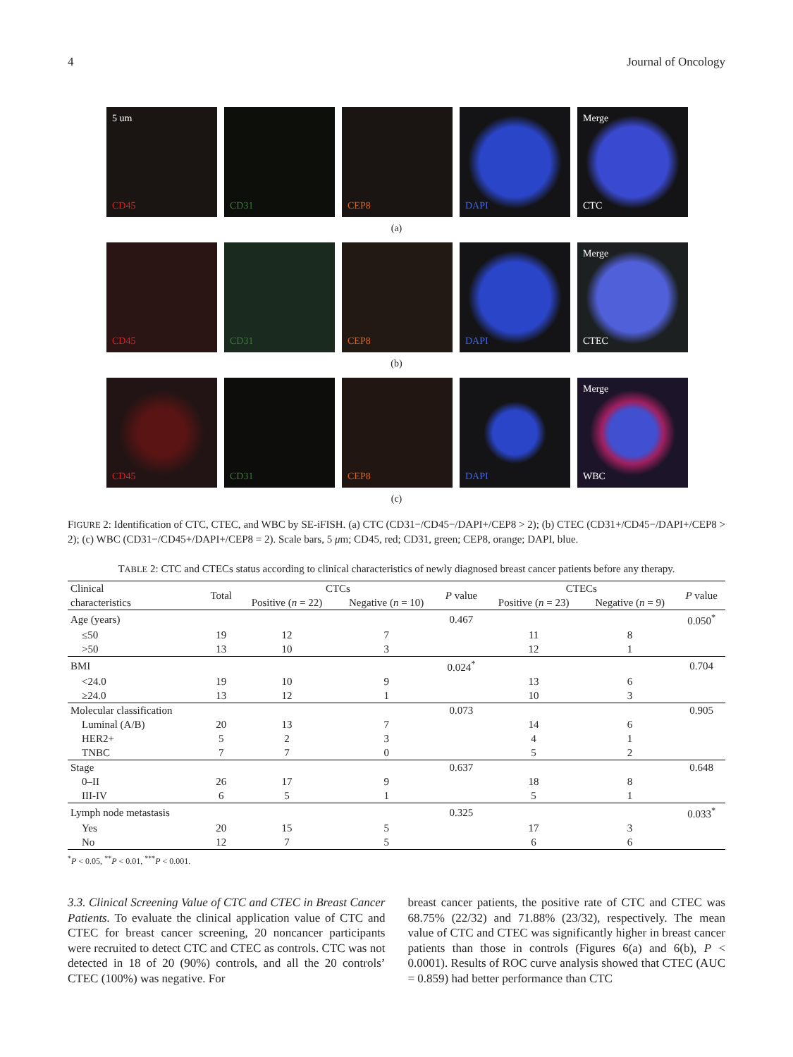4 Journal of Oncology
5 um
CD45
CD31
CEP8
DAPI
Merge
CTC
(a)
CD45
CD31
CEP8
DAPI
Merge
CTEC
(b)
CD45
CD31
CEP8
DAPI
Merge
WBC
(c)
FIGURE 2: Identification of CTC, CTEC, and WBC by SE-iFISH. (a) CTC (CD31−/CD45−/DAPI+/CEP8 > 2); (b) CTEC (CD31+/CD45−/DAPI+/CEP8 > 2); (c) WBC (CD31−/CD45+/DAPI+/CEP8 = 2). Scale bars, 5 μm; CD45, red; CD31, green; CEP8, orange; DAPI, blue.
TABLE 2: CTC and CTECs status according to clinical characteristics of newly diagnosed breast cancer patients before any therapy.
| Clinical characteristics | Total | CTCs | | P value | CTECs | | P value |
| --- | --- | --- | --- | --- | --- | --- | --- |
| | | Positive ( n = 22) | Negative ( n = 10) | | Positive ( n = 23) | Negative ( n = 9) | |
| Age (years) | | | | 0.467 | | | 0.050<sup>*</sup> |
| ≤50 | 19 | 12 | 7 | | 11 | 8 | |
| >50 | 13 | 10 | 3 | | 12 | 1 | |
| BMI | | | | 0.024<sup>*</sup> | | | 0.704 |
| <24.0 | 19 | 10 | 9 | | 13 | 6 | |
| ≥24.0 | 13 | 12 | 1 | | 10 | 3 | |
| Molecular classification | | | | 0.073 | | | 0.905 |
| Luminal (A/B) | 20 | 13 | 7 | | 14 | 6 | |
| HER2+ | 5 | 2 | 3 | | 4 | 1 | |
| TNBC | 7 | 7 | 0 | | 5 | 2 | |
| Stage | | | | 0.637 | | | 0.648 |
| 0–II | 26 | 17 | 9 | | 18 | 8 | |
| III-IV | 6 | 5 | 1 | | 5 | 1 | |
| Lymph node metastasis | | | | 0.325 | | | 0.033<sup>*</sup> |
| Yes | 20 | 15 | 5 | | 17 | 3 | |
| No | 12 | 7 | 5 | | 6 | 6 | |
<sup>*</sup> P < 0.05, <sup>**</sup>P < 0.01, <sup>***</sup>P < 0.001.
3.3. Clinical Screening Value of CTC and CTEC in Breast Cancer Patients. To evaluate the clinical application value of CTC and CTEC for breast cancer screening, 20 noncancer participants were recruited to detect CTC and CTEC as controls. CTC was not detected in 18 of 20 (90%) controls, and all the 20 controls’ CTEC (100%) was negative. For
breast cancer patients, the positive rate of CTC and CTEC was 68.75% (22/32) and 71.88% (23/32), respectively. The mean value of CTC and CTEC was significantly higher in breast cancer patients than those in controls (Figures 6(a) and 6(b), P < 0.0001). Results of ROC curve analysis showed that CTEC (AUC = 0.859) had better performance than CTC